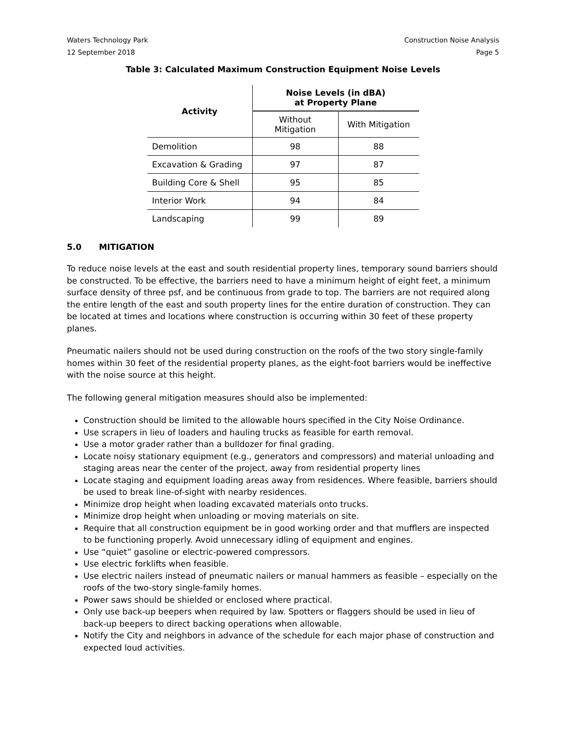Waters Technology Park
12 September 2018
Construction Noise Analysis
Page 5
Table 3: Calculated Maximum Construction Equipment Noise Levels
| Activity | Noise Levels (in dBA) at Property Plane | |
| --- | --- | --- |
| | Without Mitigation | With Mitigation |
| Demolition | 98 | 88 |
| Excavation & Grading | 97 | 87 |
| Building Core & Shell | 95 | 85 |
| Interior Work | 94 | 84 |
| Landscaping | 99 | 89 |
5.0 MITIGATION
To reduce noise levels at the east and south residential property lines, temporary sound barriers should be constructed. To be effective, the barriers need to have a minimum height of eight feet, a minimum surface density of three psf, and be continuous from grade to top. The barriers are not required along the entire length of the east and south property lines for the entire duration of construction. They can be located at times and locations where construction is occurring within 30 feet of these property planes.
Pneumatic nailers should not be used during construction on the roofs of the two story single-family homes within 30 feet of the residential property planes, as the eight-foot barriers would be ineffective with the noise source at this height.
The following general mitigation measures should also be implemented:
Construction should be limited to the allowable hours specified in the City Noise Ordinance.
Use scrapers in lieu of loaders and hauling trucks as feasible for earth removal.
Use a motor grader rather than a bulldozer for final grading.
Locate noisy stationary equipment (e.g., generators and compressors) and material unloading and staging areas near the center of the project, away from residential property lines
Locate staging and equipment loading areas away from residences. Where feasible, barriers should be used to break line-of-sight with nearby residences.
Minimize drop height when loading excavated materials onto trucks.
Minimize drop height when unloading or moving materials on site.
Require that all construction equipment be in good working order and that mufflers are inspected to be functioning properly. Avoid unnecessary idling of equipment and engines.
Use “quiet” gasoline or electric-powered compressors.
Use electric forklifts when feasible.
Use electric nailers instead of pneumatic nailers or manual hammers as feasible – especially on the roofs of the two-story single-family homes.
Power saws should be shielded or enclosed where practical.
Only use back-up beepers when required by law. Spotters or flaggers should be used in lieu of back-up beepers to direct backing operations when allowable.
Notify the City and neighbors in advance of the schedule for each major phase of construction and expected loud activities.